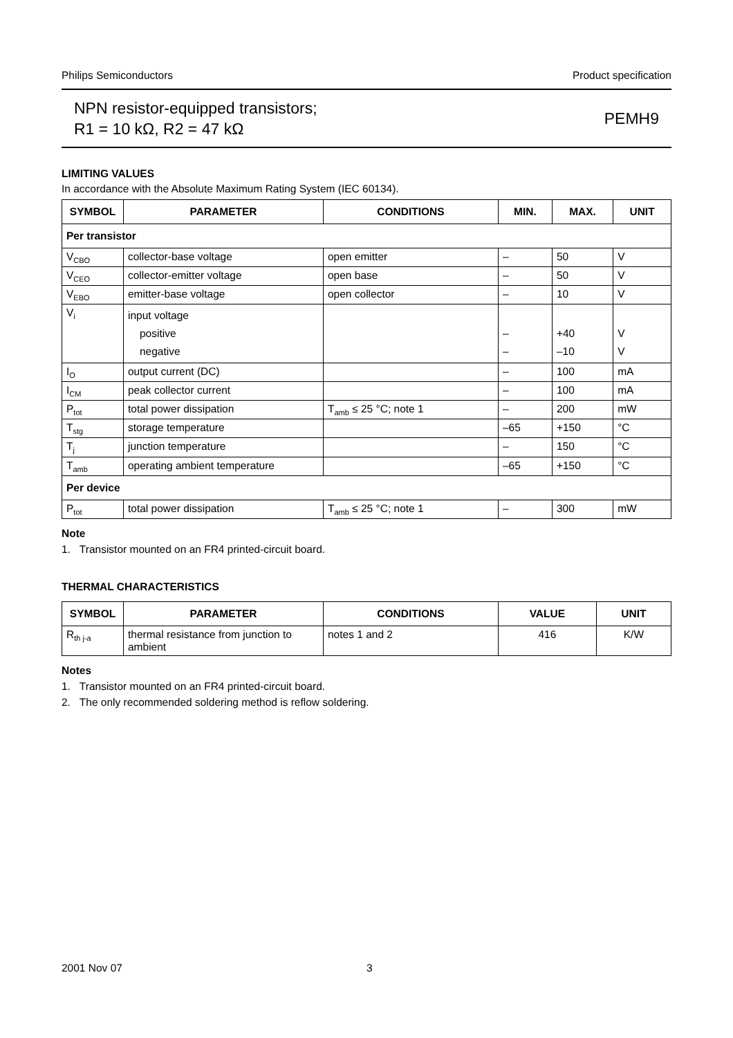Philips Semiconductors Product specification
NPN resistor-equipped transistors;
R1 = 10 kΩ, R2 = 47 kΩ
PEMH9
LIMITING VALUES
In accordance with the Absolute Maximum Rating System (IEC 60134).
| SYMBOL | PARAMETER | CONDITIONS | MIN. | MAX. | UNIT |
| --- | --- | --- | --- | --- | --- |
| Per transistor | | | | | |
| V<sub>CBO</sub> | collector-base voltage | open emitter | – | 50 | V |
| V<sub>CEO</sub> | collector-emitter voltage | open base | – | 50 | V |
| V<sub>EBO</sub> | emitter-base voltage | open collector | – | 10 | V |
| V<sub>i</sub> | input voltage positive negative | | – – | +40 –10 | V V |
| I<sub>O</sub> | output current (DC) | | – | 100 | mA |
| I<sub>CM</sub> | peak collector current | | – | 100 | mA |
| P<sub>tot</sub> | total power dissipation | T<sub>amb</sub> ≤ 25 °C; note 1 | – | 200 | mW |
| T<sub>stg</sub> | storage temperature | | –65 | +150 | °C |
| T<sub>j</sub> | junction temperature | | – | 150 | °C |
| T<sub>amb</sub> | operating ambient temperature | | –65 | +150 | °C |
| Per device | | | | | |
| P<sub>tot</sub> | total power dissipation | T<sub>amb</sub> ≤ 25 °C; note 1 | – | 300 | mW |
Note
1. Transistor mounted on an FR4 printed-circuit board.
THERMAL CHARACTERISTICS
| SYMBOL | PARAMETER | CONDITIONS | VALUE | UNIT |
| --- | --- | --- | --- | --- |
| R<sub>th j-a</sub> | thermal resistance from junction to ambient | notes 1 and 2 | 416 | K/W |
Notes
1. Transistor mounted on an FR4 printed-circuit board.
2. The only recommended soldering method is reflow soldering.
2001 Nov 07 3